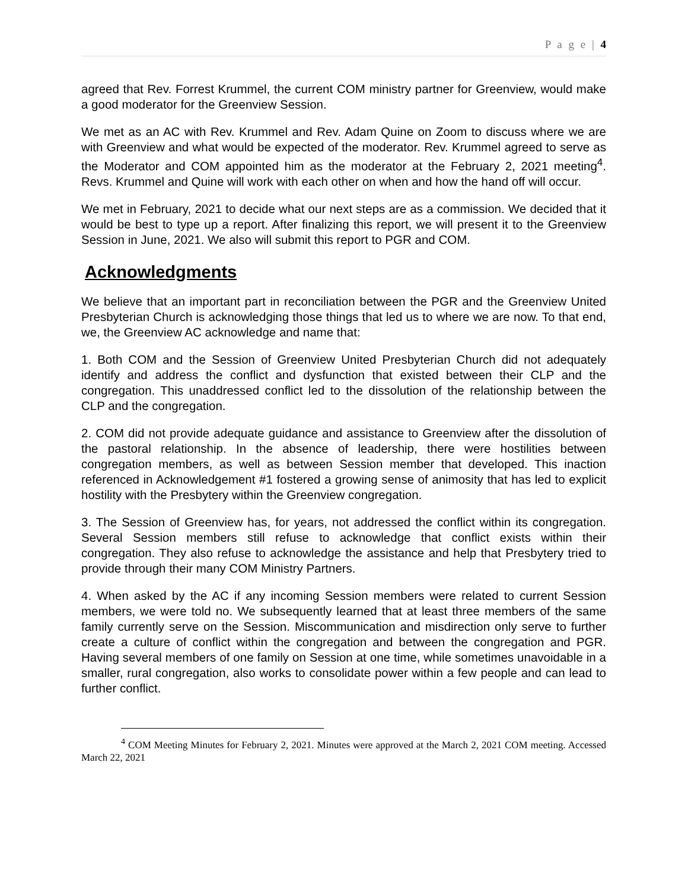P a g e | 4
agreed that Rev. Forrest Krummel, the current COM ministry partner for Greenview, would make a good moderator for the Greenview Session.
We met as an AC with Rev. Krummel and Rev. Adam Quine on Zoom to discuss where we are with Greenview and what would be expected of the moderator. Rev. Krummel agreed to serve as the Moderator and COM appointed him as the moderator at the February 2, 2021 meeting<sup>4</sup>. Revs. Krummel and Quine will work with each other on when and how the hand off will occur.
We met in February, 2021 to decide what our next steps are as a commission. We decided that it would be best to type up a report. After finalizing this report, we will present it to the Greenview Session in June, 2021. We also will submit this report to PGR and COM.
Acknowledgments
We believe that an important part in reconciliation between the PGR and the Greenview United Presbyterian Church is acknowledging those things that led us to where we are now. To that end, we, the Greenview AC acknowledge and name that:
1. Both COM and the Session of Greenview United Presbyterian Church did not adequately identify and address the conflict and dysfunction that existed between their CLP and the congregation. This unaddressed conflict led to the dissolution of the relationship between the CLP and the congregation.
2. COM did not provide adequate guidance and assistance to Greenview after the dissolution of the pastoral relationship. In the absence of leadership, there were hostilities between congregation members, as well as between Session member that developed. This inaction referenced in Acknowledgement #1 fostered a growing sense of animosity that has led to explicit hostility with the Presbytery within the Greenview congregation.
3. The Session of Greenview has, for years, not addressed the conflict within its congregation. Several Session members still refuse to acknowledge that conflict exists within their congregation. They also refuse to acknowledge the assistance and help that Presbytery tried to provide through their many COM Ministry Partners.
4. When asked by the AC if any incoming Session members were related to current Session members, we were told no. We subsequently learned that at least three members of the same family currently serve on the Session. Miscommunication and misdirection only serve to further create a culture of conflict within the congregation and between the congregation and PGR. Having several members of one family on Session at one time, while sometimes unavoidable in a smaller, rural congregation, also works to consolidate power within a few people and can lead to further conflict.
<sup>4</sup> COM Meeting Minutes for February 2, 2021. Minutes were approved at the March 2, 2021 COM meeting. Accessed March 22, 2021